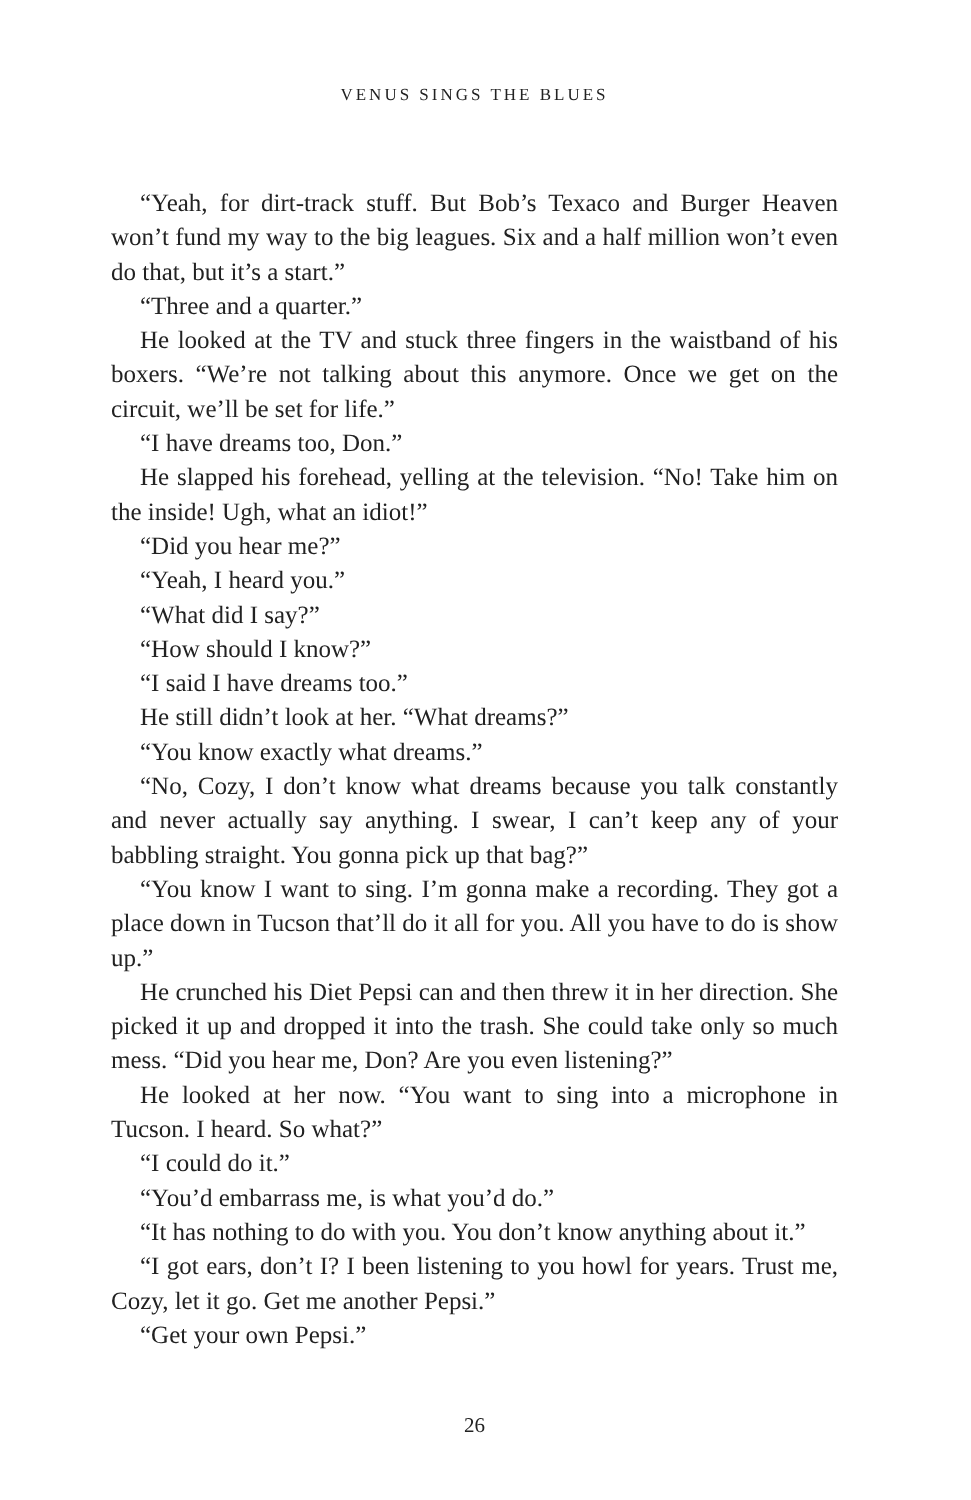VENUS SINGS THE BLUES
“Yeah, for dirt-track stuff. But Bob’s Texaco and Burger Heaven won’t fund my way to the big leagues. Six and a half million won’t even do that, but it’s a start.”
“Three and a quarter.”
He looked at the TV and stuck three fingers in the waistband of his boxers. “We’re not talking about this anymore. Once we get on the circuit, we’ll be set for life.”
“I have dreams too, Don.”
He slapped his forehead, yelling at the television. “No! Take him on the inside! Ugh, what an idiot!”
“Did you hear me?”
“Yeah, I heard you.”
“What did I say?”
“How should I know?”
“I said I have dreams too.”
He still didn’t look at her. “What dreams?”
“You know exactly what dreams.”
“No, Cozy, I don’t know what dreams because you talk constantly and never actually say anything. I swear, I can’t keep any of your babbling straight. You gonna pick up that bag?”
“You know I want to sing. I’m gonna make a recording. They got a place down in Tucson that’ll do it all for you. All you have to do is show up.”
He crunched his Diet Pepsi can and then threw it in her direction. She picked it up and dropped it into the trash. She could take only so much mess. “Did you hear me, Don? Are you even listening?”
He looked at her now. “You want to sing into a microphone in Tucson. I heard. So what?”
“I could do it.”
“You’d embarrass me, is what you’d do.”
“It has nothing to do with you. You don’t know anything about it.”
“I got ears, don’t I? I been listening to you howl for years. Trust me, Cozy, let it go. Get me another Pepsi.”
“Get your own Pepsi.”
26